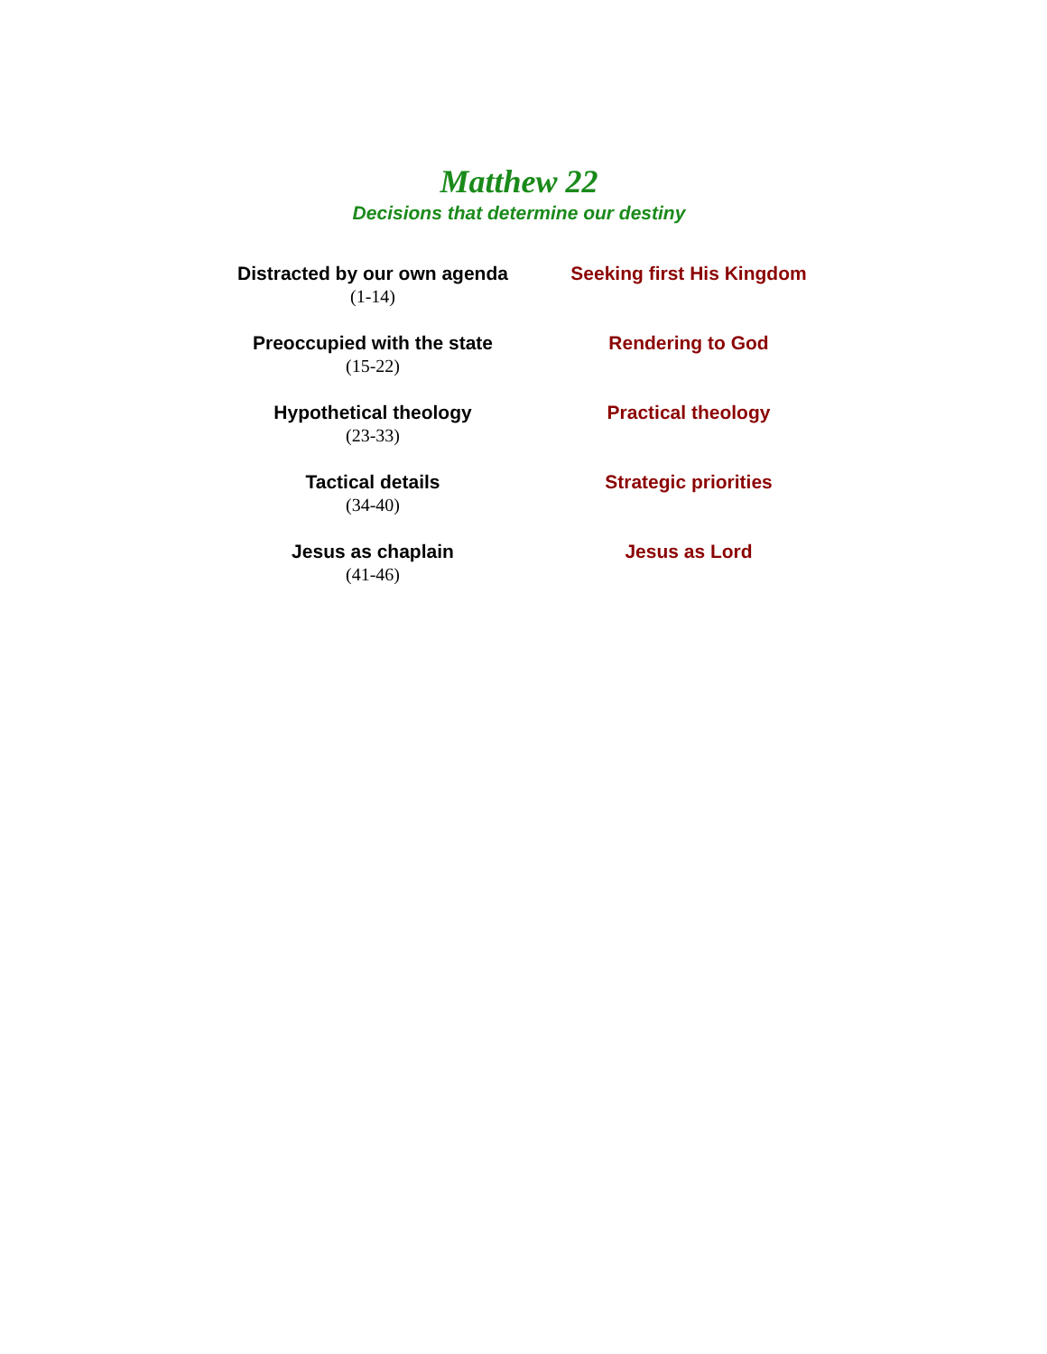Matthew 22
Decisions that determine our destiny
| Distracted by our own agenda (1-14) | Seeking first His Kingdom |
| Preoccupied with the state (15-22) | Rendering to God |
| Hypothetical theology (23-33) | Practical theology |
| Tactical details (34-40) | Strategic priorities |
| Jesus as chaplain (41-46) | Jesus as Lord |